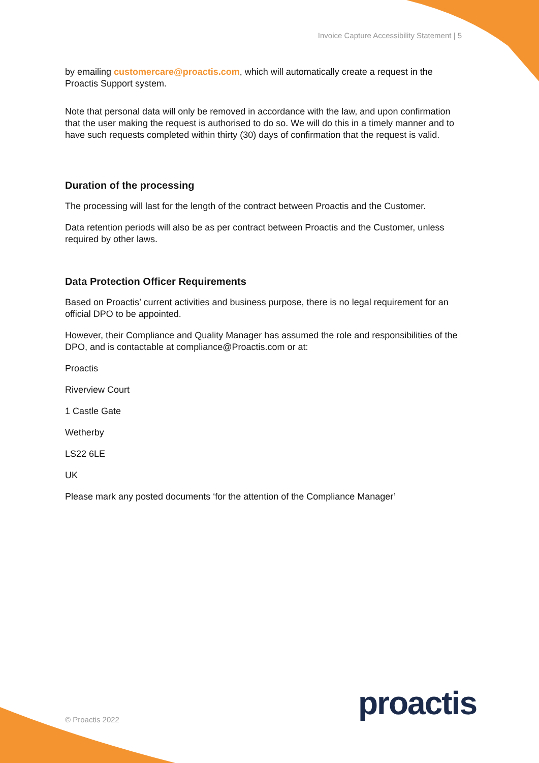Invoice Capture Accessibility Statement | 5
by emailing customercare@proactis.com, which will automatically create a request in the Proactis Support system.
Note that personal data will only be removed in accordance with the law, and upon confirmation that the user making the request is authorised to do so. We will do this in a timely manner and to have such requests completed within thirty (30) days of confirmation that the request is valid.
Duration of the processing
The processing will last for the length of the contract between Proactis and the Customer.
Data retention periods will also be as per contract between Proactis and the Customer, unless required by other laws.
Data Protection Officer Requirements
Based on Proactis’ current activities and business purpose, there is no legal requirement for an official DPO to be appointed.
However, their Compliance and Quality Manager has assumed the role and responsibilities of the DPO, and is contactable at compliance@Proactis.com or at:
Proactis
Riverview Court
1 Castle Gate
Wetherby
LS22 6LE
UK
Please mark any posted documents ‘for the attention of the Compliance Manager’
proactis
© Proactis 2022